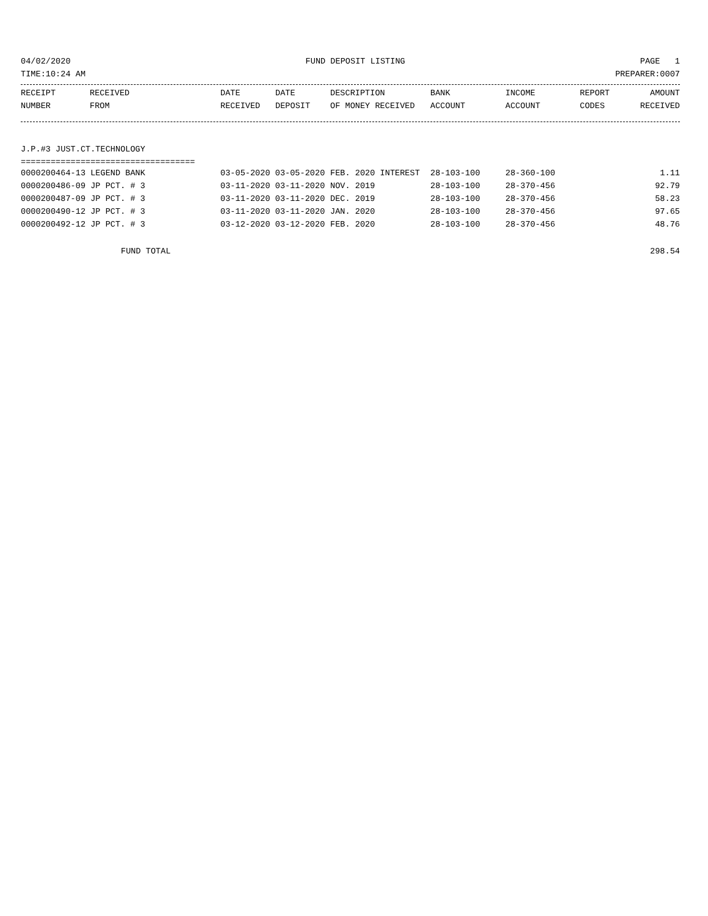04/02/2020 FUND DEPOSIT LISTING PAGE 1
TIME:10:24 AM PREPARER:0007
| RECEIPT | RECEIVED | DATE | DATE | DESCRIPTION | BANK | INCOME | REPORT | AMOUNT |
| --- | --- | --- | --- | --- | --- | --- | --- | --- |
| NUMBER | FROM | RECEIVED | DEPOSIT | OF MONEY RECEIVED | ACCOUNT | ACCOUNT | CODES | RECEIVED |
J.P.#3 JUST.CT.TECHNOLOGY
===================================
| 0000200464-13 LEGEND BANK | 03-05-2020 03-05-2020 | FEB. 2020 INTEREST | 28-103-100 | 28-360-100 | | 1.11 |
| 0000200486-09 JP PCT. # 3 | 03-11-2020 03-11-2020 | NOV. 2019 | 28-103-100 | 28-370-456 | | 92.79 |
| 0000200487-09 JP PCT. # 3 | 03-11-2020 03-11-2020 | DEC. 2019 | 28-103-100 | 28-370-456 | | 58.23 |
| 0000200490-12 JP PCT. # 3 | 03-11-2020 03-11-2020 | JAN. 2020 | 28-103-100 | 28-370-456 | | 97.65 |
| 0000200492-12 JP PCT. # 3 | 03-12-2020 03-12-2020 | FEB. 2020 | 28-103-100 | 28-370-456 | | 48.76 |
FUND TOTAL 298.54